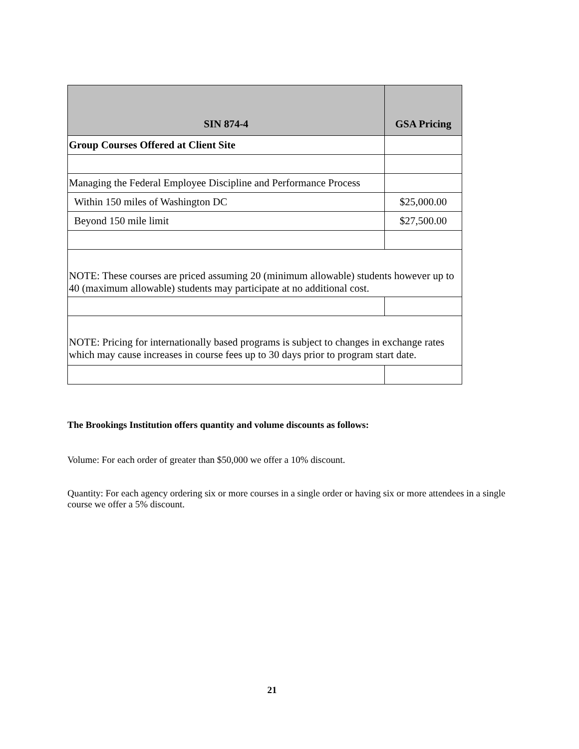| SIN 874-4 | GSA Pricing |
| --- | --- |
| Group Courses Offered at Client Site | |
| Managing the Federal Employee Discipline and Performance Process | |
| Within 150 miles of Washington DC | $25,000.00 |
| Beyond 150 mile limit | $27,500.00 |
| NOTE: These courses are priced assuming 20 (minimum allowable) students however up to 40 (maximum allowable) students may participate at no additional cost. | |
| NOTE: Pricing for internationally based programs is subject to changes in exchange rates which may cause increases in course fees up to 30 days prior to program start date. | |
The Brookings Institution offers quantity and volume discounts as follows:
Volume: For each order of greater than $50,000 we offer a 10% discount.
Quantity: For each agency ordering six or more courses in a single order or having six or more attendees in a single course we offer a 5% discount.
21